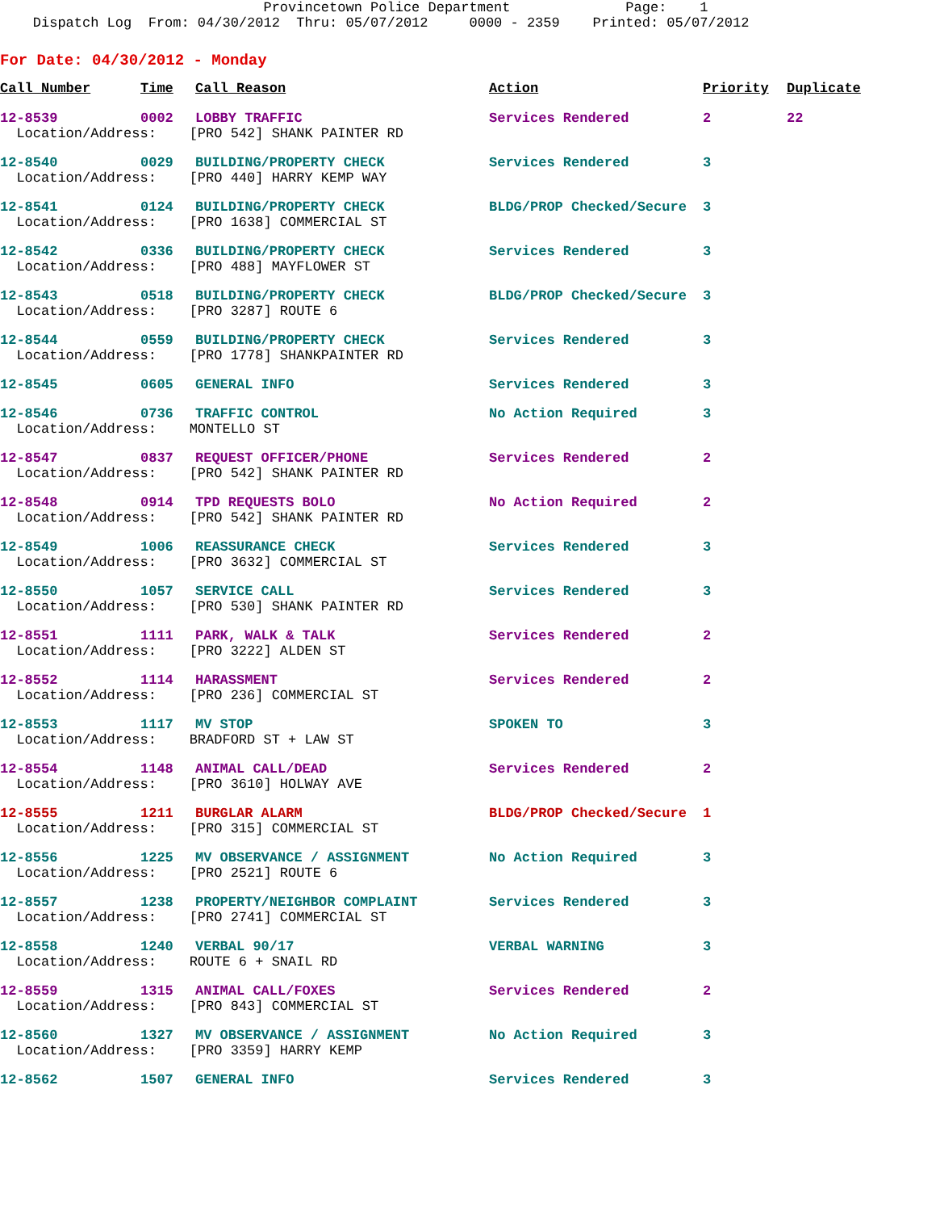Provincetown Police Department Page: 1 Dispatch Log From: 04/30/2012 Thru: 05/07/2012 0000 - 2359 Printed: 05/07/2012
For Date: 04/30/2012 - Monday
| Call Number | Time | Call Reason | Action | Priority | Duplicate |
| --- | --- | --- | --- | --- | --- |
| 12-8539 | 0002 | LOBBY TRAFFIC | Services Rendered | 2 | 22 |
| Location/Address: [PRO 542] SHANK PAINTER RD | | | | | |
| 12-8540 | 0029 | BUILDING/PROPERTY CHECK | Services Rendered | 3 | |
| Location/Address: [PRO 440] HARRY KEMP WAY | | | | | |
| 12-8541 | 0124 | BUILDING/PROPERTY CHECK | BLDG/PROP Checked/Secure | 3 | |
| Location/Address: [PRO 1638] COMMERCIAL ST | | | | | |
| 12-8542 | 0336 | BUILDING/PROPERTY CHECK | Services Rendered | 3 | |
| Location/Address: [PRO 488] MAYFLOWER ST | | | | | |
| 12-8543 | 0518 | BUILDING/PROPERTY CHECK | BLDG/PROP Checked/Secure | 3 | |
| Location/Address: [PRO 3287] ROUTE 6 | | | | | |
| 12-8544 | 0559 | BUILDING/PROPERTY CHECK | Services Rendered | 3 | |
| Location/Address: [PRO 1778] SHANKPAINTER RD | | | | | |
| 12-8545 | 0605 | GENERAL INFO | Services Rendered | 3 | |
| 12-8546 | 0736 | TRAFFIC CONTROL | No Action Required | 3 | |
| Location/Address: MONTELLO ST | | | | | |
| 12-8547 | 0837 | REQUEST OFFICER/PHONE | Services Rendered | 2 | |
| Location/Address: [PRO 542] SHANK PAINTER RD | | | | | |
| 12-8548 | 0914 | TPD REQUESTS BOLO | No Action Required | 2 | |
| Location/Address: [PRO 542] SHANK PAINTER RD | | | | | |
| 12-8549 | 1006 | REASSURANCE CHECK | Services Rendered | 3 | |
| Location/Address: [PRO 3632] COMMERCIAL ST | | | | | |
| 12-8550 | 1057 | SERVICE CALL | Services Rendered | 3 | |
| Location/Address: [PRO 530] SHANK PAINTER RD | | | | | |
| 12-8551 | 1111 | PARK, WALK & TALK | Services Rendered | 2 | |
| Location/Address: [PRO 3222] ALDEN ST | | | | | |
| 12-8552 | 1114 | HARASSMENT | Services Rendered | 2 | |
| Location/Address: [PRO 236] COMMERCIAL ST | | | | | |
| 12-8553 | 1117 | MV STOP | SPOKEN TO | 3 | |
| Location/Address: BRADFORD ST + LAW ST | | | | | |
| 12-8554 | 1148 | ANIMAL CALL/DEAD | Services Rendered | 2 | |
| Location/Address: [PRO 3610] HOLWAY AVE | | | | | |
| 12-8555 | 1211 | BURGLAR ALARM | BLDG/PROP Checked/Secure | 1 | |
| Location/Address: [PRO 315] COMMERCIAL ST | | | | | |
| 12-8556 | 1225 | MV OBSERVANCE / ASSIGNMENT | No Action Required | 3 | |
| Location/Address: [PRO 2521] ROUTE 6 | | | | | |
| 12-8557 | 1238 | PROPERTY/NEIGHBOR COMPLAINT | Services Rendered | 3 | |
| Location/Address: [PRO 2741] COMMERCIAL ST | | | | | |
| 12-8558 | 1240 | VERBAL 90/17 | VERBAL WARNING | 3 | |
| Location/Address: ROUTE 6 + SNAIL RD | | | | | |
| 12-8559 | 1315 | ANIMAL CALL/FOXES | Services Rendered | 2 | |
| Location/Address: [PRO 843] COMMERCIAL ST | | | | | |
| 12-8560 | 1327 | MV OBSERVANCE / ASSIGNMENT | No Action Required | 3 | |
| Location/Address: [PRO 3359] HARRY KEMP | | | | | |
| 12-8562 | 1507 | GENERAL INFO | Services Rendered | 3 | |